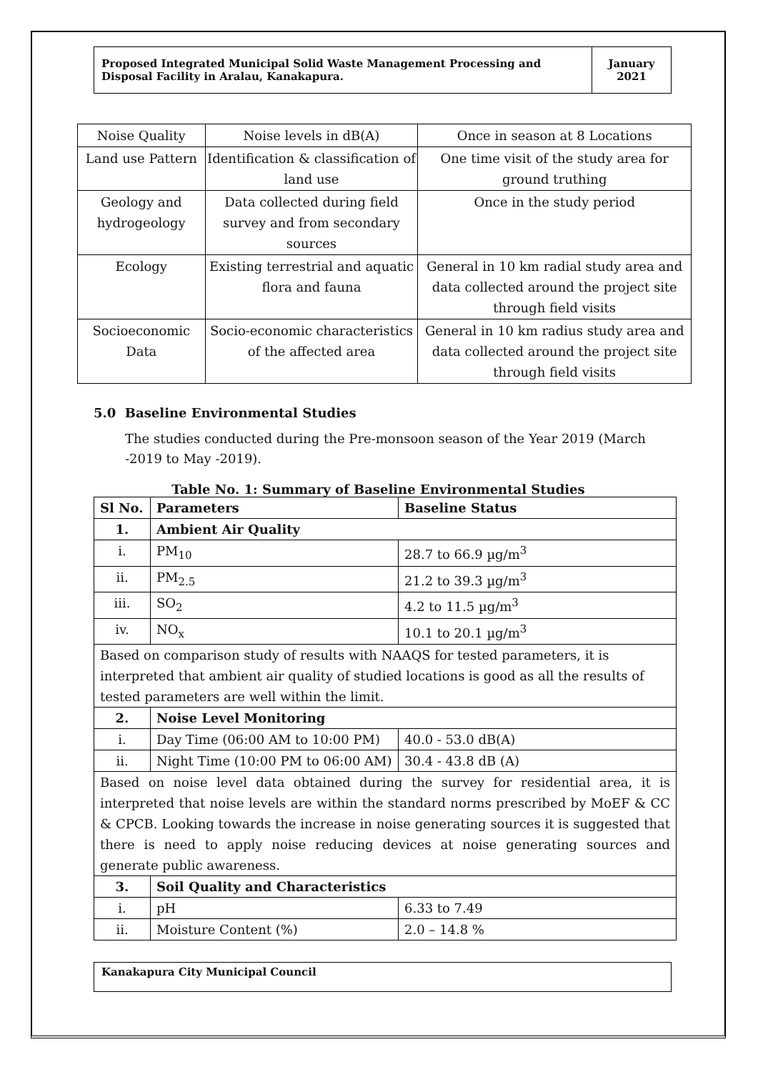Proposed Integrated Municipal Solid Waste Management Processing and Disposal Facility in Aralau, Kanakapura.
January
2021
| Noise Quality | Noise levels in dB(A) | Once in season at 8 Locations |
| Land use Pattern | Identification & classification of land use | One time visit of the study area for ground truthing |
| Geology and hydrogeology | Data collected during field survey and from secondary sources | Once in the study period |
| Ecology | Existing terrestrial and aquatic flora and fauna | General in 10 km radial study area and data collected around the project site through field visits |
| Socioeconomic Data | Socio-economic characteristics of the affected area | General in 10 km radius study area and data collected around the project site through field visits |
5.0 Baseline Environmental Studies
The studies conducted during the Pre-monsoon season of the Year 2019 (March -2019 to May -2019).
Table No. 1: Summary of Baseline Environmental Studies
| Sl No. | Parameters | Baseline Status |
| --- | --- | --- |
| 1. | Ambient Air Quality | |
| i. | PM<sub>10</sub> | 28.7 to 66.9 µg/m<sup>3</sup> |
| ii. | PM<sub>2.5</sub> | 21.2 to 39.3 µg/m<sup>3</sup> |
| iii. | SO<sub>2</sub> | 4.2 to 11.5 µg/m<sup>3</sup> |
| iv. | NO<sub>x</sub> | 10.1 to 20.1 µg/m<sup>3</sup> |
| Based on comparison study of results with NAAQS for tested parameters, it is interpreted that ambient air quality of studied locations is good as all the results of tested parameters are well within the limit. | | |
| 2. | Noise Level Monitoring | |
| i. | Day Time (06:00 AM to 10:00 PM) | 40.0 - 53.0 dB(A) |
| ii. | Night Time (10:00 PM to 06:00 AM) | 30.4 - 43.8 dB (A) |
| Based on noise level data obtained during the survey for residential area, it is interpreted that noise levels are within the standard norms prescribed by MoEF & CC & CPCB. Looking towards the increase in noise generating sources it is suggested that there is need to apply noise reducing devices at noise generating sources and generate public awareness. | | |
| 3. | Soil Quality and Characteristics | |
| i. | pH | 6.33 to 7.49 |
| ii. | Moisture Content (%) | 2.0 – 14.8 % |
Kanakapura City Municipal Council